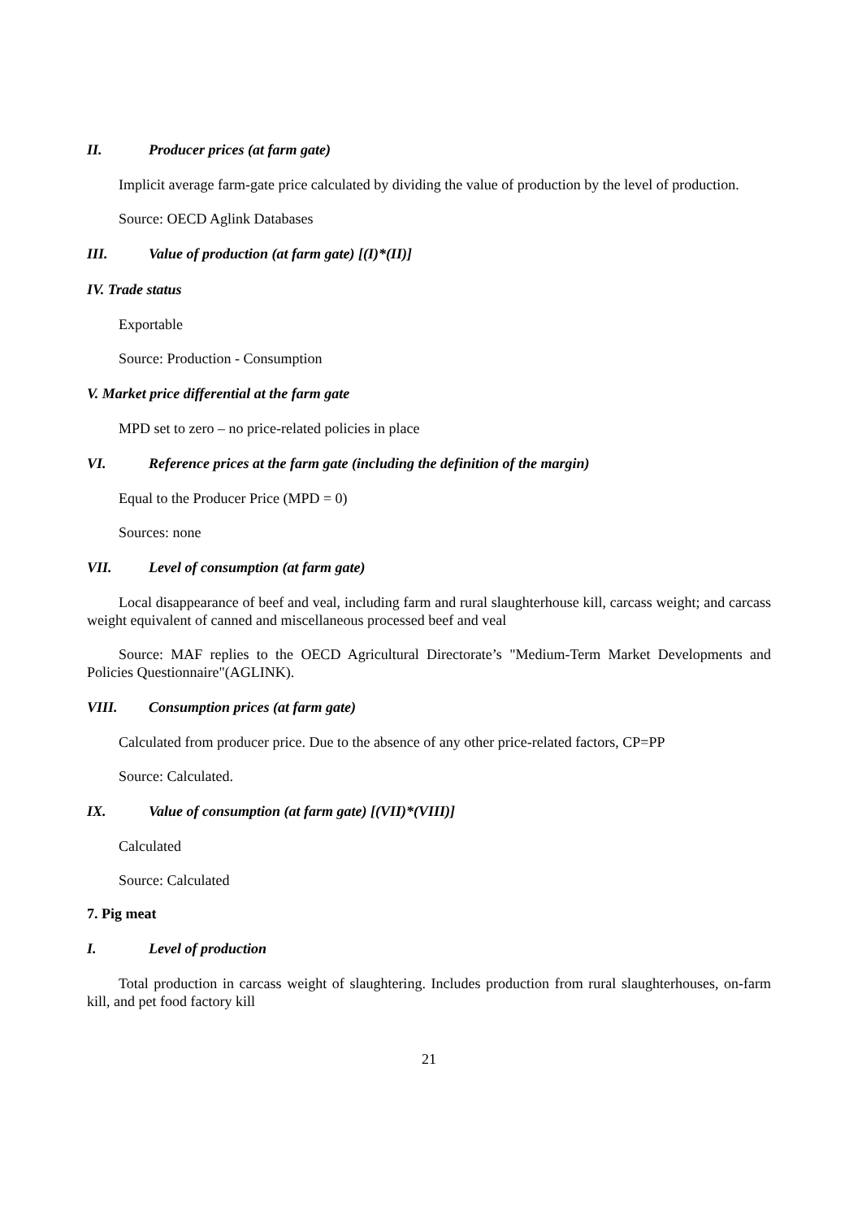II. Producer prices (at farm gate)
Implicit average farm-gate price calculated by dividing the value of production by the level of production.
Source: OECD Aglink Databases
III. Value of production (at farm gate) [(I)*(II)]
IV. Trade status
Exportable
Source: Production - Consumption
V. Market price differential at the farm gate
MPD set to zero – no price-related policies in place
VI. Reference prices at the farm gate (including the definition of the margin)
Equal to the Producer Price (MPD = 0)
Sources: none
VII. Level of consumption (at farm gate)
Local disappearance of beef and veal, including farm and rural slaughterhouse kill, carcass weight; and carcass weight equivalent of canned and miscellaneous processed beef and veal
Source: MAF replies to the OECD Agricultural Directorate’s "Medium-Term Market Developments and Policies Questionnaire"(AGLINK).
VIII. Consumption prices (at farm gate)
Calculated from producer price. Due to the absence of any other price-related factors, CP=PP
Source: Calculated.
IX. Value of consumption (at farm gate) [(VII)*(VIII)]
Calculated
Source: Calculated
7. Pig meat
I. Level of production
Total production in carcass weight of slaughtering. Includes production from rural slaughterhouses, on-farm kill, and pet food factory kill
21